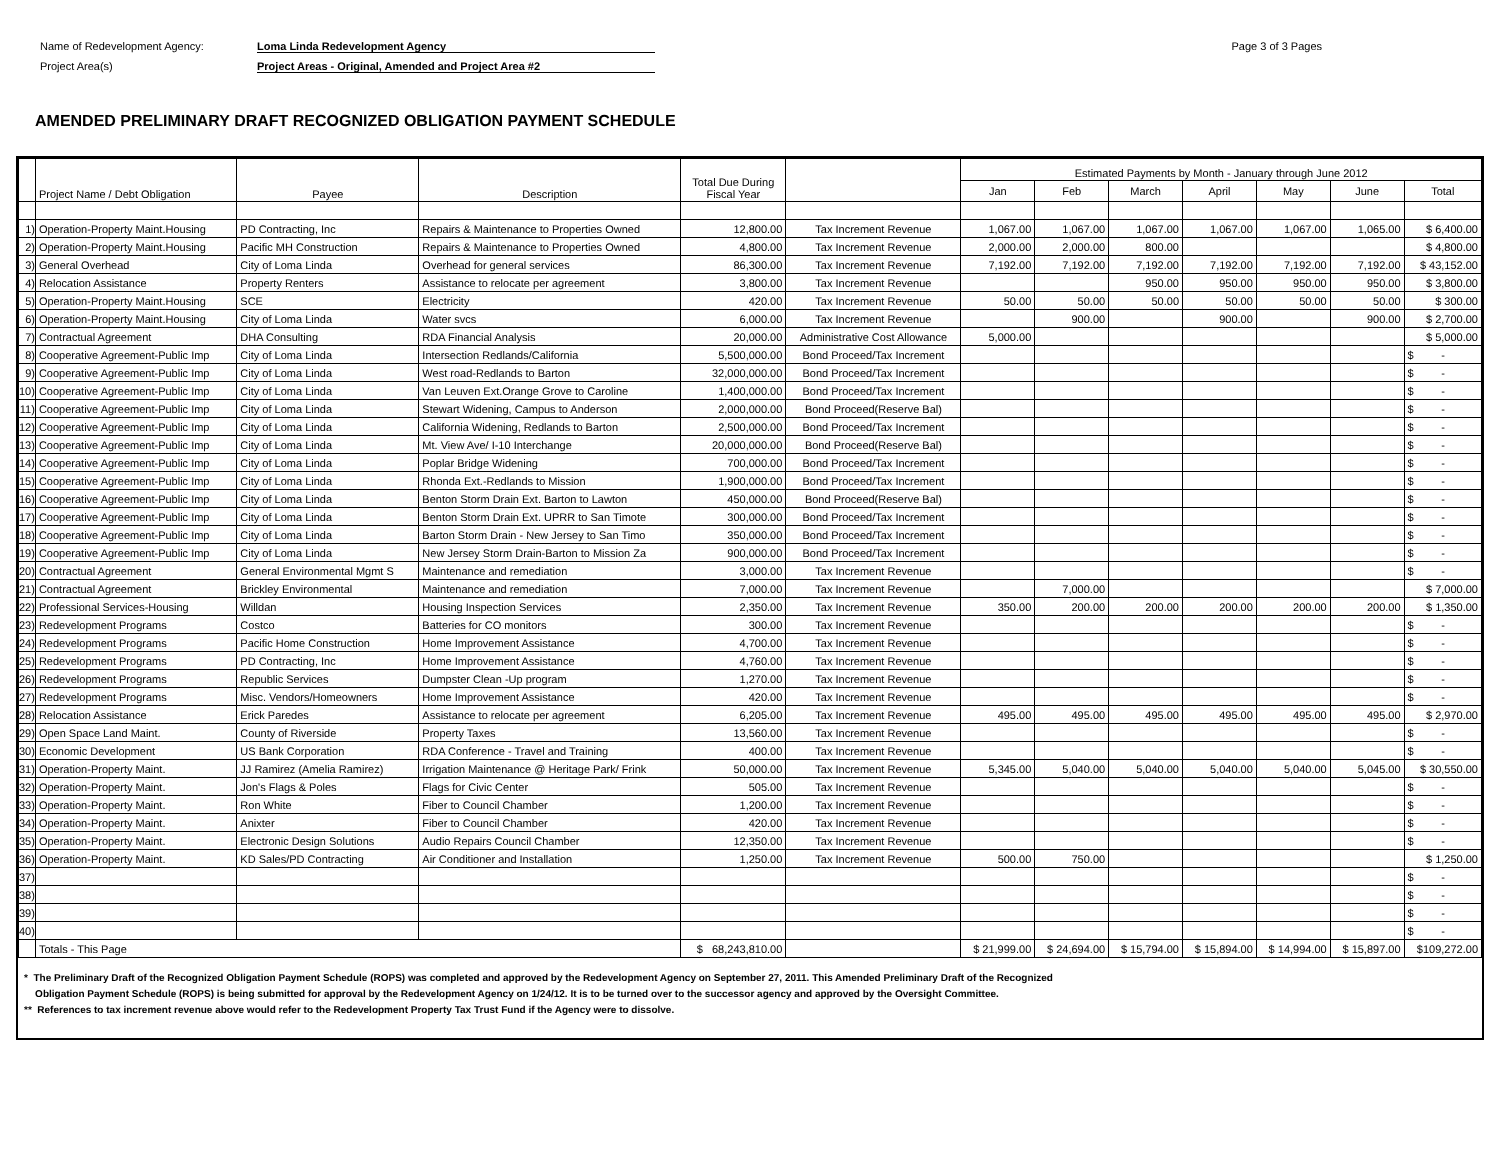Name of Redevelopment Agency: Loma Linda Redevelopment Agency
Project Area(s) Project Areas - Original, Amended and Project Area #2
Page 3 of 3 Pages
AMENDED PRELIMINARY DRAFT RECOGNIZED OBLIGATION PAYMENT SCHEDULE
| | Project Name / Debt Obligation | Payee | Description | Total Due During Fiscal Year | | Estimated Payments by Month - January through June 2012 | | | | | | |
| --- | --- | --- | --- | --- | --- | --- | --- | --- | --- | --- | --- | --- |
| | | | | | | Jan | Feb | March | April | May | June | Total |
| 1) | Operation-Property Maint.Housing | PD Contracting, Inc | Repairs & Maintenance to Properties Owned | 12,800.00 | Tax Increment Revenue | 1,067.00 | 1,067.00 | 1,067.00 | 1,067.00 | 1,067.00 | 1,065.00 | $ 6,400.00 |
| 2) | Operation-Property Maint.Housing | Pacific MH Construction | Repairs & Maintenance to Properties Owned | 4,800.00 | Tax Increment Revenue | 2,000.00 | 2,000.00 | 800.00 | | | | $ 4,800.00 |
| 3) | General Overhead | City of Loma Linda | Overhead for general services | 86,300.00 | Tax Increment Revenue | 7,192.00 | 7,192.00 | 7,192.00 | 7,192.00 | 7,192.00 | 7,192.00 | $ 43,152.00 |
| 4) | Relocation Assistance | Property Renters | Assistance to relocate per agreement | 3,800.00 | Tax Increment Revenue | | | 950.00 | 950.00 | 950.00 | 950.00 | $ 3,800.00 |
| 5) | Operation-Property Maint.Housing | SCE | Electricity | 420.00 | Tax Increment Revenue | 50.00 | 50.00 | 50.00 | 50.00 | 50.00 | 50.00 | $ 300.00 |
| 6) | Operation-Property Maint.Housing | City of Loma Linda | Water svcs | 6,000.00 | Tax Increment Revenue | | 900.00 | | 900.00 | | 900.00 | $ 2,700.00 |
| 7) | Contractual Agreement | DHA Consulting | RDA Financial Analysis | 20,000.00 | Administrative Cost Allowance | 5,000.00 | | | | | | $ 5,000.00 |
| 8) | Cooperative Agreement-Public Imp | City of Loma Linda | Intersection Redlands/California | 5,500,000.00 | Bond Proceed/Tax Increment | | | | | | | $ - |
| 9) | Cooperative Agreement-Public Imp | City of Loma Linda | West road-Redlands to Barton | 32,000,000.00 | Bond Proceed/Tax Increment | | | | | | | $ - |
| 10) | Cooperative Agreement-Public Imp | City of Loma Linda | Van Leuven Ext.Orange Grove to Caroline | 1,400,000.00 | Bond Proceed/Tax Increment | | | | | | | $ - |
| 11) | Cooperative Agreement-Public Imp | City of Loma Linda | Stewart Widening, Campus to Anderson | 2,000,000.00 | Bond Proceed(Reserve Bal) | | | | | | | $ - |
| 12) | Cooperative Agreement-Public Imp | City of Loma Linda | California Widening, Redlands to Barton | 2,500,000.00 | Bond Proceed/Tax Increment | | | | | | | $ - |
| 13) | Cooperative Agreement-Public Imp | City of Loma Linda | Mt. View Ave/ I-10 Interchange | 20,000,000.00 | Bond Proceed(Reserve Bal) | | | | | | | $ - |
| 14) | Cooperative Agreement-Public Imp | City of Loma Linda | Poplar Bridge Widening | 700,000.00 | Bond Proceed/Tax Increment | | | | | | | $ - |
| 15) | Cooperative Agreement-Public Imp | City of Loma Linda | Rhonda Ext.-Redlands to Mission | 1,900,000.00 | Bond Proceed/Tax Increment | | | | | | | $ - |
| 16) | Cooperative Agreement-Public Imp | City of Loma Linda | Benton Storm Drain Ext. Barton to Lawton | 450,000.00 | Bond Proceed(Reserve Bal) | | | | | | | $ - |
| 17) | Cooperative Agreement-Public Imp | City of Loma Linda | Benton Storm Drain Ext. UPRR to San Timote | 300,000.00 | Bond Proceed/Tax Increment | | | | | | | $ - |
| 18) | Cooperative Agreement-Public Imp | City of Loma Linda | Barton Storm Drain - New Jersey to San Timo | 350,000.00 | Bond Proceed/Tax Increment | | | | | | | $ - |
| 19) | Cooperative Agreement-Public Imp | City of Loma Linda | New Jersey Storm Drain-Barton to Mission Za | 900,000.00 | Bond Proceed/Tax Increment | | | | | | | $ - |
| 20) | Contractual Agreement | General Environmental Mgmt S | Maintenance and remediation | 3,000.00 | Tax Increment Revenue | | | | | | | $ - |
| 21) | Contractual Agreement | Brickley Environmental | Maintenance and remediation | 7,000.00 | Tax Increment Revenue | | 7,000.00 | | | | | $ 7,000.00 |
| 22) | Professional Services-Housing | Willdan | Housing Inspection Services | 2,350.00 | Tax Increment Revenue | 350.00 | 200.00 | 200.00 | 200.00 | 200.00 | 200.00 | $ 1,350.00 |
| 23) | Redevelopment Programs | Costco | Batteries for CO monitors | 300.00 | Tax Increment Revenue | | | | | | | $ - |
| 24) | Redevelopment Programs | Pacific Home Construction | Home Improvement Assistance | 4,700.00 | Tax Increment Revenue | | | | | | | $ - |
| 25) | Redevelopment Programs | PD Contracting, Inc | Home Improvement Assistance | 4,760.00 | Tax Increment Revenue | | | | | | | $ - |
| 26) | Redevelopment Programs | Republic Services | Dumpster Clean -Up program | 1,270.00 | Tax Increment Revenue | | | | | | | $ - |
| 27) | Redevelopment Programs | Misc. Vendors/Homeowners | Home Improvement Assistance | 420.00 | Tax Increment Revenue | | | | | | | $ - |
| 28) | Relocation Assistance | Erick Paredes | Assistance to relocate per agreement | 6,205.00 | Tax Increment Revenue | 495.00 | 495.00 | 495.00 | 495.00 | 495.00 | 495.00 | $ 2,970.00 |
| 29) | Open Space Land Maint. | County of Riverside | Property Taxes | 13,560.00 | Tax Increment Revenue | | | | | | | $ - |
| 30) | Economic Development | US Bank Corporation | RDA Conference - Travel and Training | 400.00 | Tax Increment Revenue | | | | | | | $ - |
| 31) | Operation-Property Maint. | JJ Ramirez (Amelia Ramirez) | Irrigation Maintenance @ Heritage Park/ Frink | 50,000.00 | Tax Increment Revenue | 5,345.00 | 5,040.00 | 5,040.00 | 5,040.00 | 5,040.00 | 5,045.00 | $ 30,550.00 |
| 32) | Operation-Property Maint. | Jon's Flags & Poles | Flags for Civic Center | 505.00 | Tax Increment Revenue | | | | | | | $ - |
| 33) | Operation-Property Maint. | Ron White | Fiber to Council Chamber | 1,200.00 | Tax Increment Revenue | | | | | | | $ - |
| 34) | Operation-Property Maint. | Anixter | Fiber to Council Chamber | 420.00 | Tax Increment Revenue | | | | | | | $ - |
| 35) | Operation-Property Maint. | Electronic Design Solutions | Audio Repairs Council Chamber | 12,350.00 | Tax Increment Revenue | | | | | | | $ - |
| 36) | Operation-Property Maint. | KD Sales/PD Contracting | Air Conditioner and Installation | 1,250.00 | Tax Increment Revenue | 500.00 | 750.00 | | | | | $ 1,250.00 |
| 37) | | | | | | | | | | | | $ - |
| 38) | | | | | | | | | | | | $ - |
| 39) | | | | | | | | | | | | $ - |
| 40) | | | | | | | | | | | | $ - |
| | Totals - This Page | | | $ 68,243,810.00 | | $ 21,999.00 | $ 24,694.00 | $ 15,794.00 | $ 15,894.00 | $ 14,994.00 | $ 15,897.00 | $109,272.00 |
* The Preliminary Draft of the Recognized Obligation Payment Schedule (ROPS) was completed and approved by the Redevelopment Agency on September 27, 2011. This Amended Preliminary Draft of the Recognized
Obligation Payment Schedule (ROPS) is being submitted for approval by the Redevelopment Agency on 1/24/12. It is to be turned over to the successor agency and approved by the Oversight Committee.
** References to tax increment revenue above would refer to the Redevelopment Property Tax Trust Fund if the Agency were to dissolve.